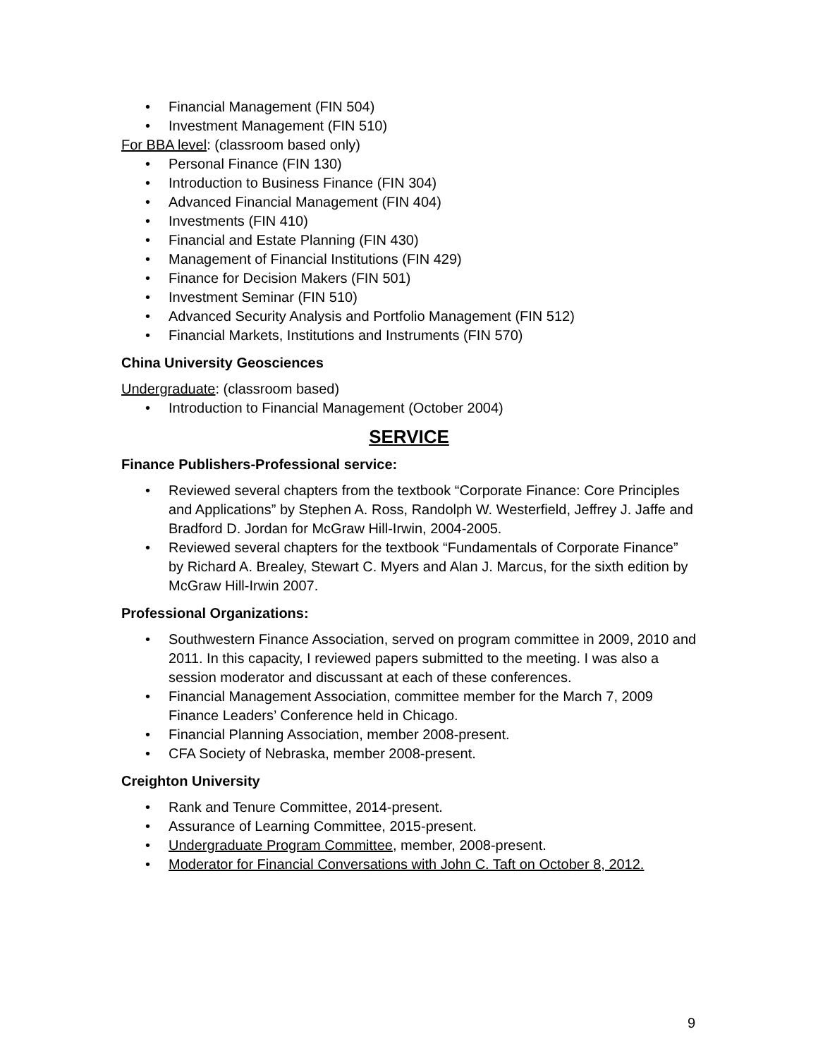• Financial Management (FIN 504)
• Investment Management (FIN 510)
For BBA level: (classroom based only)
• Personal Finance (FIN 130)
• Introduction to Business Finance (FIN 304)
• Advanced Financial Management (FIN 404)
• Investments (FIN 410)
• Financial and Estate Planning (FIN 430)
• Management of Financial Institutions (FIN 429)
• Finance for Decision Makers (FIN 501)
• Investment Seminar (FIN 510)
• Advanced Security Analysis and Portfolio Management (FIN 512)
• Financial Markets, Institutions and Instruments (FIN 570)
China University Geosciences
Undergraduate: (classroom based)
• Introduction to Financial Management (October 2004)
SERVICE
Finance Publishers-Professional service:
• Reviewed several chapters from the textbook “Corporate Finance: Core Principles and Applications” by Stephen A. Ross, Randolph W. Westerfield, Jeffrey J. Jaffe and Bradford D. Jordan for McGraw Hill-Irwin, 2004-2005.
• Reviewed several chapters for the textbook “Fundamentals of Corporate Finance” by Richard A. Brealey, Stewart C. Myers and Alan J. Marcus, for the sixth edition by McGraw Hill-Irwin 2007.
Professional Organizations:
• Southwestern Finance Association, served on program committee in 2009, 2010 and 2011. In this capacity, I reviewed papers submitted to the meeting. I was also a session moderator and discussant at each of these conferences.
• Financial Management Association, committee member for the March 7, 2009 Finance Leaders’ Conference held in Chicago.
• Financial Planning Association, member 2008-present.
• CFA Society of Nebraska, member 2008-present.
Creighton University
• Rank and Tenure Committee, 2014-present.
• Assurance of Learning Committee, 2015-present.
• Undergraduate Program Committee, member, 2008-present.
• Moderator for Financial Conversations with John C. Taft on October 8, 2012.
9